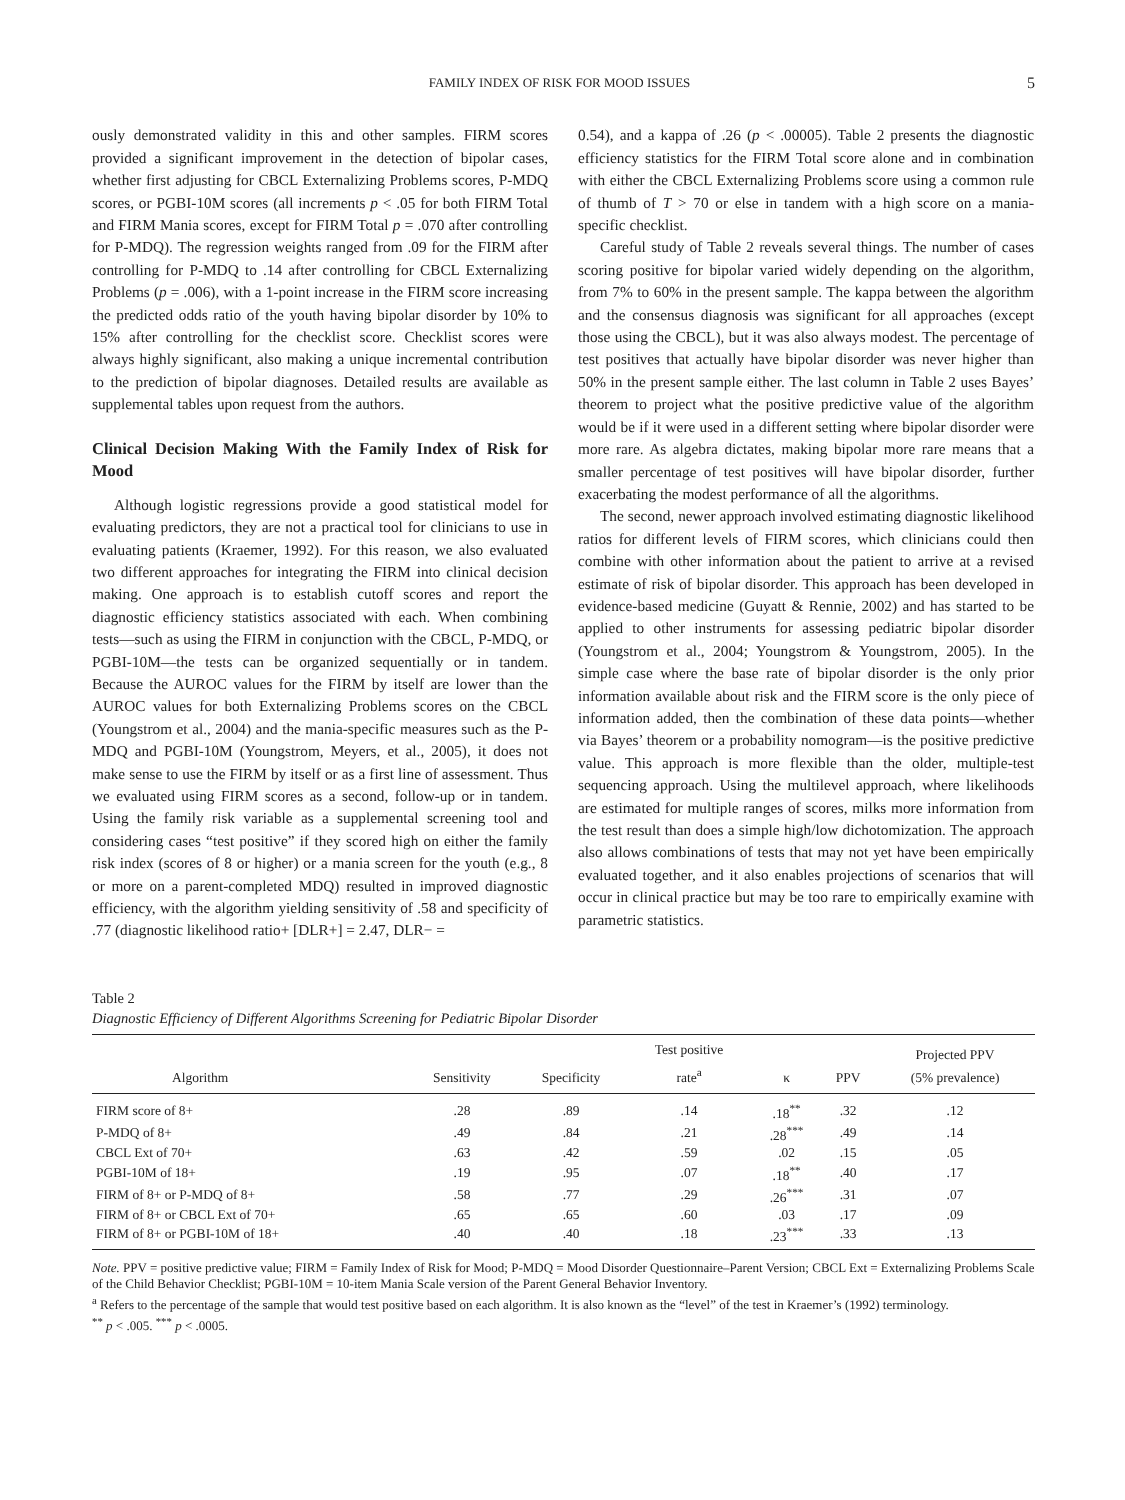FAMILY INDEX OF RISK FOR MOOD ISSUES 5
ously demonstrated validity in this and other samples. FIRM scores provided a significant improvement in the detection of bipolar cases, whether first adjusting for CBCL Externalizing Problems scores, P-MDQ scores, or PGBI-10M scores (all increments p < .05 for both FIRM Total and FIRM Mania scores, except for FIRM Total p = .070 after controlling for P-MDQ). The regression weights ranged from .09 for the FIRM after controlling for P-MDQ to .14 after controlling for CBCL Externalizing Problems (p = .006), with a 1-point increase in the FIRM score increasing the predicted odds ratio of the youth having bipolar disorder by 10% to 15% after controlling for the checklist score. Checklist scores were always highly significant, also making a unique incremental contribution to the prediction of bipolar diagnoses. Detailed results are available as supplemental tables upon request from the authors.
Clinical Decision Making With the Family Index of Risk for Mood
Although logistic regressions provide a good statistical model for evaluating predictors, they are not a practical tool for clinicians to use in evaluating patients (Kraemer, 1992). For this reason, we also evaluated two different approaches for integrating the FIRM into clinical decision making. One approach is to establish cutoff scores and report the diagnostic efficiency statistics associated with each. When combining tests—such as using the FIRM in conjunction with the CBCL, P-MDQ, or PGBI-10M—the tests can be organized sequentially or in tandem. Because the AUROC values for the FIRM by itself are lower than the AUROC values for both Externalizing Problems scores on the CBCL (Youngstrom et al., 2004) and the mania-specific measures such as the P-MDQ and PGBI-10M (Youngstrom, Meyers, et al., 2005), it does not make sense to use the FIRM by itself or as a first line of assessment. Thus we evaluated using FIRM scores as a second, follow-up or in tandem. Using the family risk variable as a supplemental screening tool and considering cases “test positive” if they scored high on either the family risk index (scores of 8 or higher) or a mania screen for the youth (e.g., 8 or more on a parent-completed MDQ) resulted in improved diagnostic efficiency, with the algorithm yielding sensitivity of .58 and specificity of .77 (diagnostic likelihood ratio+ [DLR+] = 2.47, DLR− =
0.54), and a kappa of .26 (p < .00005). Table 2 presents the diagnostic efficiency statistics for the FIRM Total score alone and in combination with either the CBCL Externalizing Problems score using a common rule of thumb of T > 70 or else in tandem with a high score on a mania-specific checklist.
Careful study of Table 2 reveals several things. The number of cases scoring positive for bipolar varied widely depending on the algorithm, from 7% to 60% in the present sample. The kappa between the algorithm and the consensus diagnosis was significant for all approaches (except those using the CBCL), but it was also always modest. The percentage of test positives that actually have bipolar disorder was never higher than 50% in the present sample either. The last column in Table 2 uses Bayes’ theorem to project what the positive predictive value of the algorithm would be if it were used in a different setting where bipolar disorder were more rare. As algebra dictates, making bipolar more rare means that a smaller percentage of test positives will have bipolar disorder, further exacerbating the modest performance of all the algorithms.
The second, newer approach involved estimating diagnostic likelihood ratios for different levels of FIRM scores, which clinicians could then combine with other information about the patient to arrive at a revised estimate of risk of bipolar disorder. This approach has been developed in evidence-based medicine (Guyatt & Rennie, 2002) and has started to be applied to other instruments for assessing pediatric bipolar disorder (Youngstrom et al., 2004; Youngstrom & Youngstrom, 2005). In the simple case where the base rate of bipolar disorder is the only prior information available about risk and the FIRM score is the only piece of information added, then the combination of these data points—whether via Bayes’ theorem or a probability nomogram—is the positive predictive value. This approach is more flexible than the older, multiple-test sequencing approach. Using the multilevel approach, where likelihoods are estimated for multiple ranges of scores, milks more information from the test result than does a simple high/low dichotomization. The approach also allows combinations of tests that may not yet have been empirically evaluated together, and it also enables projections of scenarios that will occur in clinical practice but may be too rare to empirically examine with parametric statistics.
Table 2
Diagnostic Efficiency of Different Algorithms Screening for Pediatric Bipolar Disorder
| Algorithm | Sensitivity | Specificity | Test positive rate<sup>a</sup> | κ | PPV | Projected PPV (5% prevalence) |
| --- | --- | --- | --- | --- | --- | --- |
| FIRM score of 8+ | .28 | .89 | .14 | .18<sup>**</sup> | .32 | .12 |
| P-MDQ of 8+ | .49 | .84 | .21 | .28<sup>***</sup> | .49 | .14 |
| CBCL Ext of 70+ | .63 | .42 | .59 | .02 | .15 | .05 |
| PGBI-10M of 18+ | .19 | .95 | .07 | .18<sup>**</sup> | .40 | .17 |
| FIRM of 8+ or P-MDQ of 8+ | .58 | .77 | .29 | .26<sup>***</sup> | .31 | .07 |
| FIRM of 8+ or CBCL Ext of 70+ | .65 | .65 | .60 | .03 | .17 | .09 |
| FIRM of 8+ or PGBI-10M of 18+ | .40 | .40 | .18 | .23<sup>***</sup> | .33 | .13 |
Note. PPV = positive predictive value; FIRM = Family Index of Risk for Mood; P-MDQ = Mood Disorder Questionnaire–Parent Version; CBCL Ext = Externalizing Problems Scale of the Child Behavior Checklist; PGBI-10M = 10-item Mania Scale version of the Parent General Behavior Inventory.
<sup>a</sup> Refers to the percentage of the sample that would test positive based on each algorithm. It is also known as the “level” of the test in Kraemer’s (1992) terminology.
<sup>**</sup> p < .005. <sup>***</sup> p < .0005.